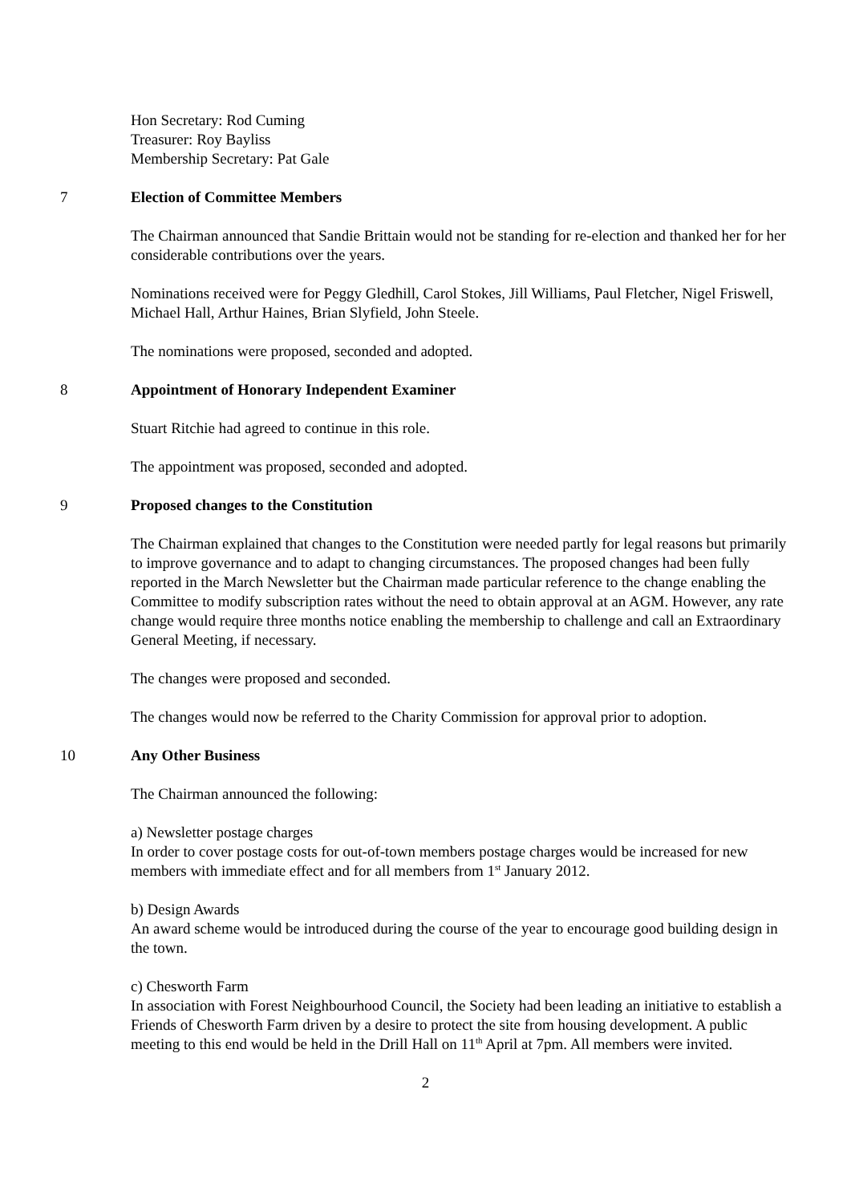Hon Secretary: Rod Cuming
Treasurer: Roy Bayliss
Membership Secretary: Pat Gale
7 Election of Committee Members
The Chairman announced that Sandie Brittain would not be standing for re-election and thanked her for her considerable contributions over the years.
Nominations received were for Peggy Gledhill, Carol Stokes, Jill Williams, Paul Fletcher, Nigel Friswell, Michael Hall, Arthur Haines, Brian Slyfield, John Steele.
The nominations were proposed, seconded and adopted.
8 Appointment of Honorary Independent Examiner
Stuart Ritchie had agreed to continue in this role.
The appointment was proposed, seconded and adopted.
9 Proposed changes to the Constitution
The Chairman explained that changes to the Constitution were needed partly for legal reasons but primarily to improve governance and to adapt to changing circumstances. The proposed changes had been fully reported in the March Newsletter but the Chairman made particular reference to the change enabling the Committee to modify subscription rates without the need to obtain approval at an AGM. However, any rate change would require three months notice enabling the membership to challenge and call an Extraordinary General Meeting, if necessary.
The changes were proposed and seconded.
The changes would now be referred to the Charity Commission for approval prior to adoption.
10 Any Other Business
The Chairman announced the following:
a) Newsletter postage charges
In order to cover postage costs for out-of-town members postage charges would be increased for new members with immediate effect and for all members from 1<sup>st</sup> January 2012.
b) Design Awards
An award scheme would be introduced during the course of the year to encourage good building design in the town.
c) Chesworth Farm
In association with Forest Neighbourhood Council, the Society had been leading an initiative to establish a Friends of Chesworth Farm driven by a desire to protect the site from housing development. A public meeting to this end would be held in the Drill Hall on 11<sup>th</sup> April at 7pm. All members were invited.
2